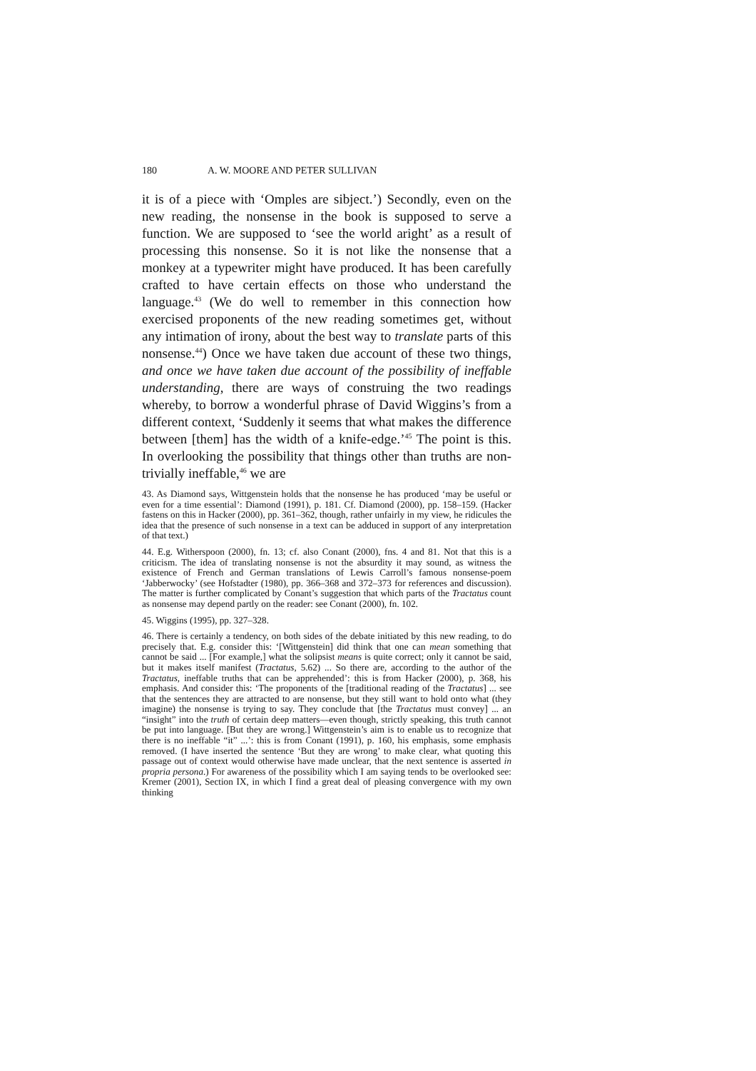180 A. W. MOORE AND PETER SULLIVAN
it is of a piece with ‘Omples are sibject.’) Secondly, even on the new reading, the nonsense in the book is supposed to serve a function. We are supposed to ‘see the world aright’ as a result of processing this nonsense. So it is not like the nonsense that a monkey at a typewriter might have produced. It has been carefully crafted to have certain effects on those who understand the language.<sup>43</sup> (We do well to remember in this connection how exercised proponents of the new reading sometimes get, without any intimation of irony, about the best way to translate parts of this nonsense.<sup>44</sup>) Once we have taken due account of these two things, and once we have taken due account of the possibility of ineffable understanding, there are ways of construing the two readings whereby, to borrow a wonderful phrase of David Wiggins’s from a different context, ‘Suddenly it seems that what makes the difference between [them] has the width of a knife-edge.’<sup>45</sup> The point is this. In overlooking the possibility that things other than truths are non-trivially ineffable,<sup>46</sup> we are
43. As Diamond says, Wittgenstein holds that the nonsense he has produced ‘may be useful or even for a time essential’: Diamond (1991), p. 181. Cf. Diamond (2000), pp. 158–159. (Hacker fastens on this in Hacker (2000), pp. 361–362, though, rather unfairly in my view, he ridicules the idea that the presence of such nonsense in a text can be adduced in support of any interpretation of that text.)
44. E.g. Witherspoon (2000), fn. 13; cf. also Conant (2000), fns. 4 and 81. Not that this is a criticism. The idea of translating nonsense is not the absurdity it may sound, as witness the existence of French and German translations of Lewis Carroll’s famous nonsense-poem ‘Jabberwocky’ (see Hofstadter (1980), pp. 366–368 and 372–373 for references and discussion). The matter is further complicated by Conant’s suggestion that which parts of the Tractatus count as nonsense may depend partly on the reader: see Conant (2000), fn. 102.
45. Wiggins (1995), pp. 327–328.
46. There is certainly a tendency, on both sides of the debate initiated by this new reading, to do precisely that. E.g. consider this: ‘[Wittgenstein] did think that one can mean something that cannot be said ... [For example,] what the solipsist means is quite correct; only it cannot be said, but it makes itself manifest (Tractatus, 5.62) ... So there are, according to the author of the Tractatus, ineffable truths that can be apprehended’: this is from Hacker (2000), p. 368, his emphasis. And consider this: ‘The proponents of the [traditional reading of the Tractatus] ... see that the sentences they are attracted to are nonsense, but they still want to hold onto what (they imagine) the nonsense is trying to say. They conclude that [the Tractatus must convey] ... an “insight” into the truth of certain deep matters—even though, strictly speaking, this truth cannot be put into language. [But they are wrong.] Wittgenstein’s aim is to enable us to recognize that there is no ineffable “it” ...’: this is from Conant (1991), p. 160, his emphasis, some emphasis removed. (I have inserted the sentence ‘But they are wrong’ to make clear, what quoting this passage out of context would otherwise have made unclear, that the next sentence is asserted in propria persona.) For awareness of the possibility which I am saying tends to be overlooked see: Kremer (2001), Section IX, in which I find a great deal of pleasing convergence with my own thinking